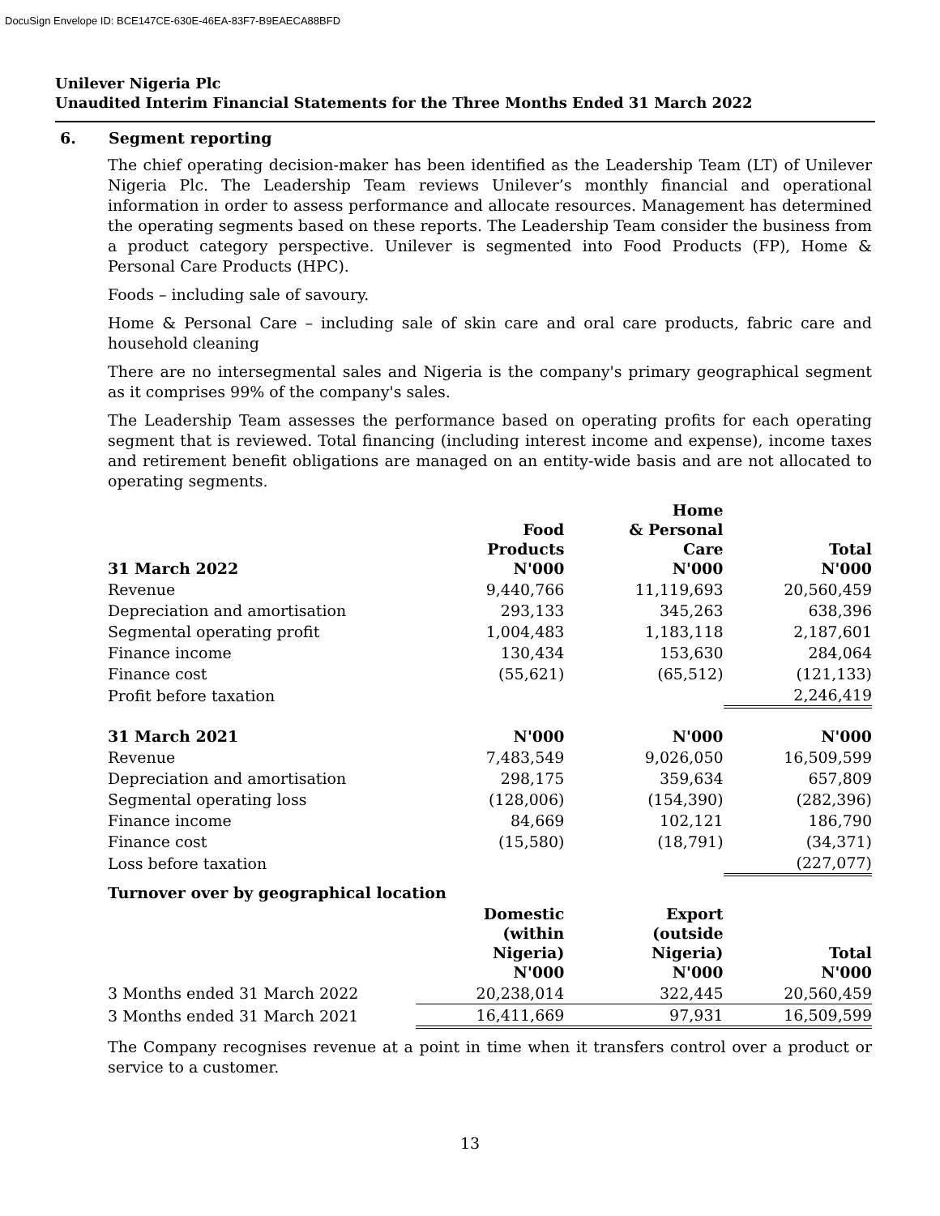DocuSign Envelope ID: BCE147CE-630E-46EA-83F7-B9EAECA88BFD
Unilever Nigeria Plc
Unaudited Interim Financial Statements for the Three Months Ended 31 March 2022
6. Segment reporting
The chief operating decision-maker has been identified as the Leadership Team (LT) of Unilever Nigeria Plc. The Leadership Team reviews Unilever’s monthly financial and operational information in order to assess performance and allocate resources. Management has determined the operating segments based on these reports. The Leadership Team consider the business from a product category perspective. Unilever is segmented into Food Products (FP), Home & Personal Care Products (HPC).
Foods – including sale of savoury.
Home & Personal Care – including sale of skin care and oral care products, fabric care and household cleaning
There are no intersegmental sales and Nigeria is the company's primary geographical segment as it comprises 99% of the company's sales.
The Leadership Team assesses the performance based on operating profits for each operating segment that is reviewed. Total financing (including interest income and expense), income taxes and retirement benefit obligations are managed on an entity-wide basis and are not allocated to operating segments.
| 31 March 2022 | Food Products N'000 | Home & Personal Care N'000 | Total N'000 |
| --- | --- | --- | --- |
| Revenue | 9,440,766 | 11,119,693 | 20,560,459 |
| Depreciation and amortisation | 293,133 | 345,263 | 638,396 |
| Segmental operating profit | 1,004,483 | 1,183,118 | 2,187,601 |
| Finance income | 130,434 | 153,630 | 284,064 |
| Finance cost | (55,621) | (65,512) | (121,133) |
| Profit before taxation | | | 2,246,419 |
| 31 March 2021 | N'000 | N'000 | N'000 |
| Revenue | 7,483,549 | 9,026,050 | 16,509,599 |
| Depreciation and amortisation | 298,175 | 359,634 | 657,809 |
| Segmental operating loss | (128,006) | (154,390) | (282,396) |
| Finance income | 84,669 | 102,121 | 186,790 |
| Finance cost | (15,580) | (18,791) | (34,371) |
| Loss before taxation | | | (227,077) |
| Turnover over by geographical location | | | |
| | Domestic (within Nigeria) N'000 | Export (outside Nigeria) N'000 | Total N'000 |
| 3 Months ended 31 March 2022 | 20,238,014 | 322,445 | 20,560,459 |
| 3 Months ended 31 March 2021 | 16,411,669 | 97,931 | 16,509,599 |
The Company recognises revenue at a point in time when it transfers control over a product or service to a customer.
13